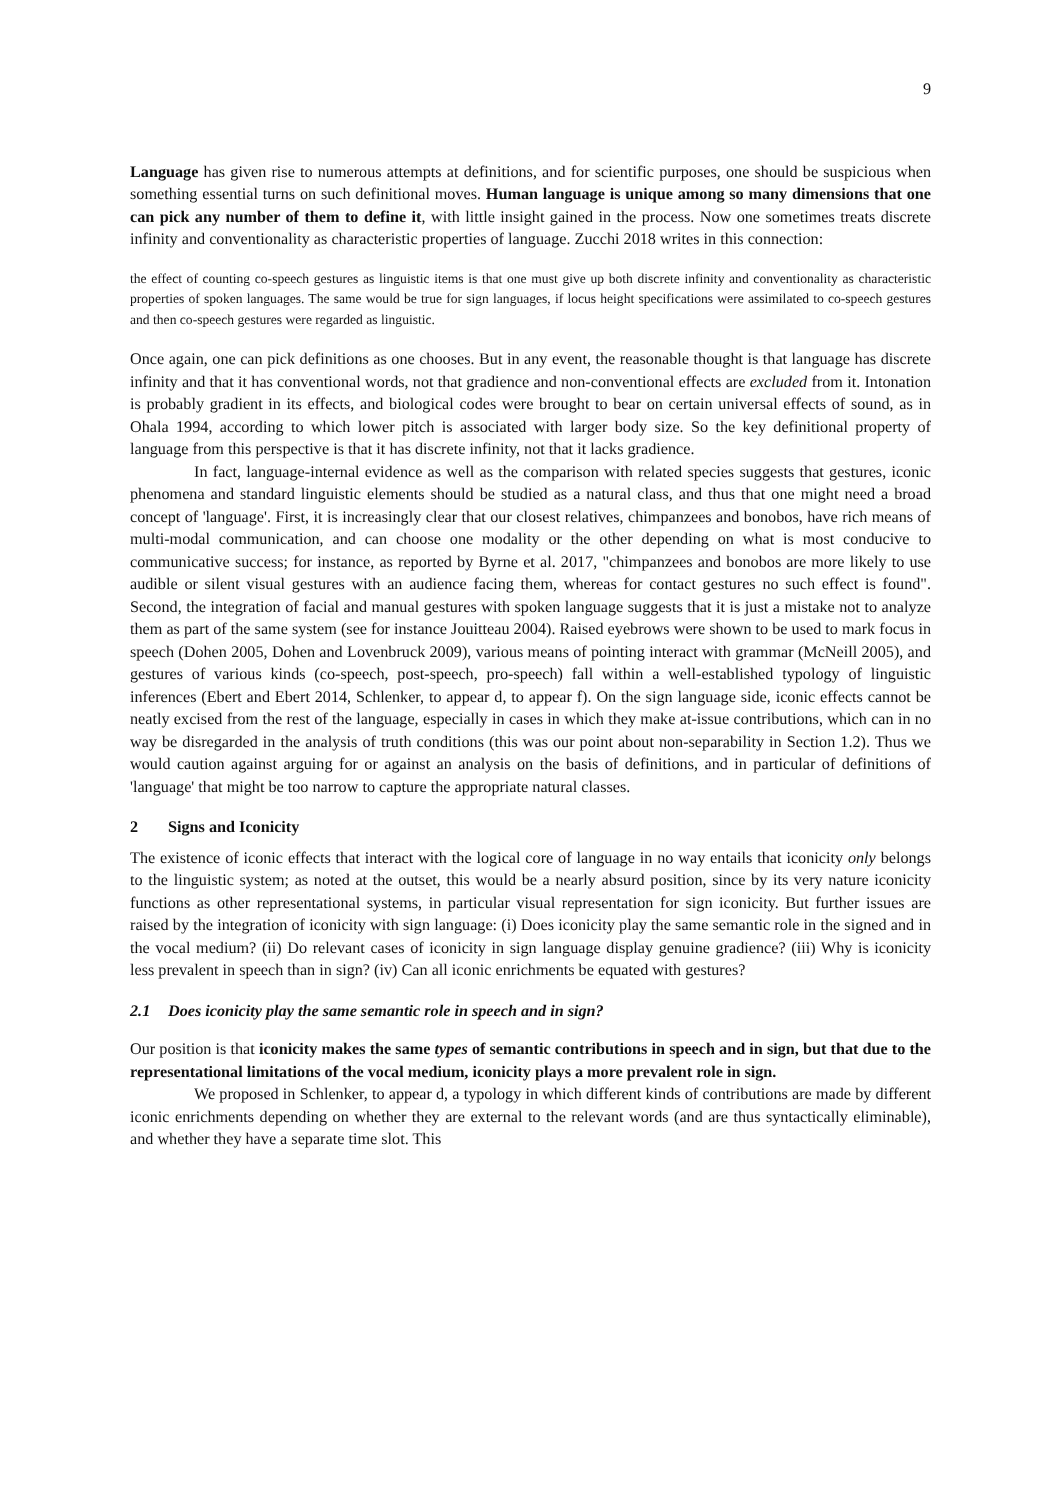9
Language has given rise to numerous attempts at definitions, and for scientific purposes, one should be suspicious when something essential turns on such definitional moves. Human language is unique among so many dimensions that one can pick any number of them to define it, with little insight gained in the process. Now one sometimes treats discrete infinity and conventionality as characteristic properties of language. Zucchi 2018 writes in this connection:
the effect of counting co-speech gestures as linguistic items is that one must give up both discrete infinity and conventionality as characteristic properties of spoken languages. The same would be true for sign languages, if locus height specifications were assimilated to co-speech gestures and then co-speech gestures were regarded as linguistic.
Once again, one can pick definitions as one chooses. But in any event, the reasonable thought is that language has discrete infinity and that it has conventional words, not that gradience and non-conventional effects are excluded from it. Intonation is probably gradient in its effects, and biological codes were brought to bear on certain universal effects of sound, as in Ohala 1994, according to which lower pitch is associated with larger body size. So the key definitional property of language from this perspective is that it has discrete infinity, not that it lacks gradience.
In fact, language-internal evidence as well as the comparison with related species suggests that gestures, iconic phenomena and standard linguistic elements should be studied as a natural class, and thus that one might need a broad concept of 'language'. First, it is increasingly clear that our closest relatives, chimpanzees and bonobos, have rich means of multi-modal communication, and can choose one modality or the other depending on what is most conducive to communicative success; for instance, as reported by Byrne et al. 2017, "chimpanzees and bonobos are more likely to use audible or silent visual gestures with an audience facing them, whereas for contact gestures no such effect is found". Second, the integration of facial and manual gestures with spoken language suggests that it is just a mistake not to analyze them as part of the same system (see for instance Jouitteau 2004). Raised eyebrows were shown to be used to mark focus in speech (Dohen 2005, Dohen and Lovenbruck 2009), various means of pointing interact with grammar (McNeill 2005), and gestures of various kinds (co-speech, post-speech, pro-speech) fall within a well-established typology of linguistic inferences (Ebert and Ebert 2014, Schlenker, to appear d, to appear f). On the sign language side, iconic effects cannot be neatly excised from the rest of the language, especially in cases in which they make at-issue contributions, which can in no way be disregarded in the analysis of truth conditions (this was our point about non-separability in Section 1.2). Thus we would caution against arguing for or against an analysis on the basis of definitions, and in particular of definitions of 'language' that might be too narrow to capture the appropriate natural classes.
2 Signs and Iconicity
The existence of iconic effects that interact with the logical core of language in no way entails that iconicity only belongs to the linguistic system; as noted at the outset, this would be a nearly absurd position, since by its very nature iconicity functions as other representational systems, in particular visual representation for sign iconicity. But further issues are raised by the integration of iconicity with sign language: (i) Does iconicity play the same semantic role in the signed and in the vocal medium? (ii) Do relevant cases of iconicity in sign language display genuine gradience? (iii) Why is iconicity less prevalent in speech than in sign? (iv) Can all iconic enrichments be equated with gestures?
2.1 Does iconicity play the same semantic role in speech and in sign?
Our position is that iconicity makes the same types of semantic contributions in speech and in sign, but that due to the representational limitations of the vocal medium, iconicity plays a more prevalent role in sign.
We proposed in Schlenker, to appear d, a typology in which different kinds of contributions are made by different iconic enrichments depending on whether they are external to the relevant words (and are thus syntactically eliminable), and whether they have a separate time slot. This